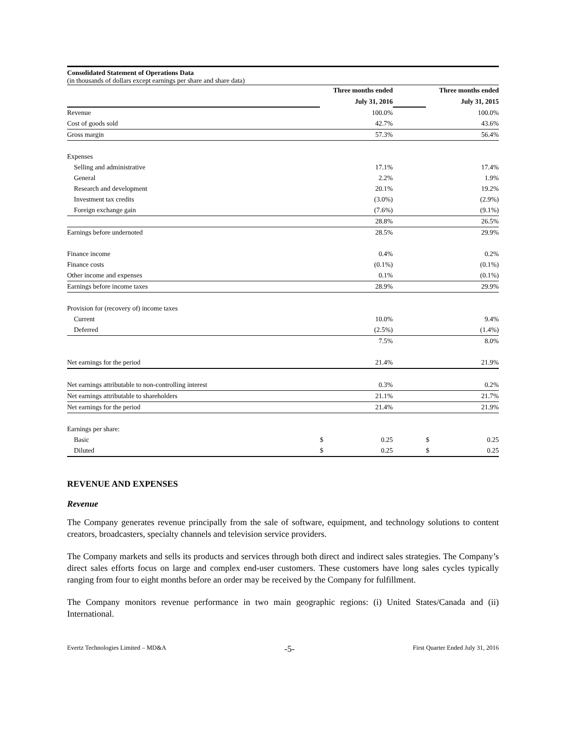Consolidated Statement of Operations Data
(in thousands of dollars except earnings per share and share data)
| | Three months ended | | | Three months ended | |
| | July 31, 2016 | | | July 31, 2015 | |
| Revenue | | 100.0% | | | 100.0% |
| Cost of goods sold | | 42.7% | | | 43.6% |
| Gross margin | | 57.3% | | | 56.4% |
| Expenses | | | | | |
| Selling and administrative | | 17.1% | | | 17.4% |
| General | | 2.2% | | | 1.9% |
| Research and development | | 20.1% | | | 19.2% |
| Investment tax credits | | (3.0%) | | | (2.9%) |
| Foreign exchange gain | | (7.6%) | | | (9.1%) |
| | | 28.8% | | | 26.5% |
| Earnings before undernoted | | 28.5% | | | 29.9% |
| Finance income | | 0.4% | | | 0.2% |
| Finance costs | | (0.1%) | | | (0.1%) |
| Other income and expenses | | 0.1% | | | (0.1%) |
| Earnings before income taxes | | 28.9% | | | 29.9% |
| Provision for (recovery of) income taxes | | | | | |
| Current | | 10.0% | | | 9.4% |
| Deferred | | (2.5%) | | | (1.4%) |
| | | 7.5% | | | 8.0% |
| Net earnings for the period | | 21.4% | | | 21.9% |
| Net earnings attributable to non-controlling interest | | 0.3% | | | 0.2% |
| Net earnings attributable to shareholders | | 21.1% | | | 21.7% |
| Net earnings for the period | | 21.4% | | | 21.9% |
| Earnings per share: | | | | | |
| Basic | $ | 0.25 | | $ | 0.25 |
| Diluted | $ | 0.25 | | $ | 0.25 |
REVENUE AND EXPENSES
Revenue
The Company generates revenue principally from the sale of software, equipment, and technology solutions to content creators, broadcasters, specialty channels and television service providers.
The Company markets and sells its products and services through both direct and indirect sales strategies. The Company’s direct sales efforts focus on large and complex end-user customers. These customers have long sales cycles typically ranging from four to eight months before an order may be received by the Company for fulfillment.
The Company monitors revenue performance in two main geographic regions: (i) United States/Canada and (ii) International.
Evertz Technologies Limited – MD&A -5- First Quarter Ended July 31, 2016